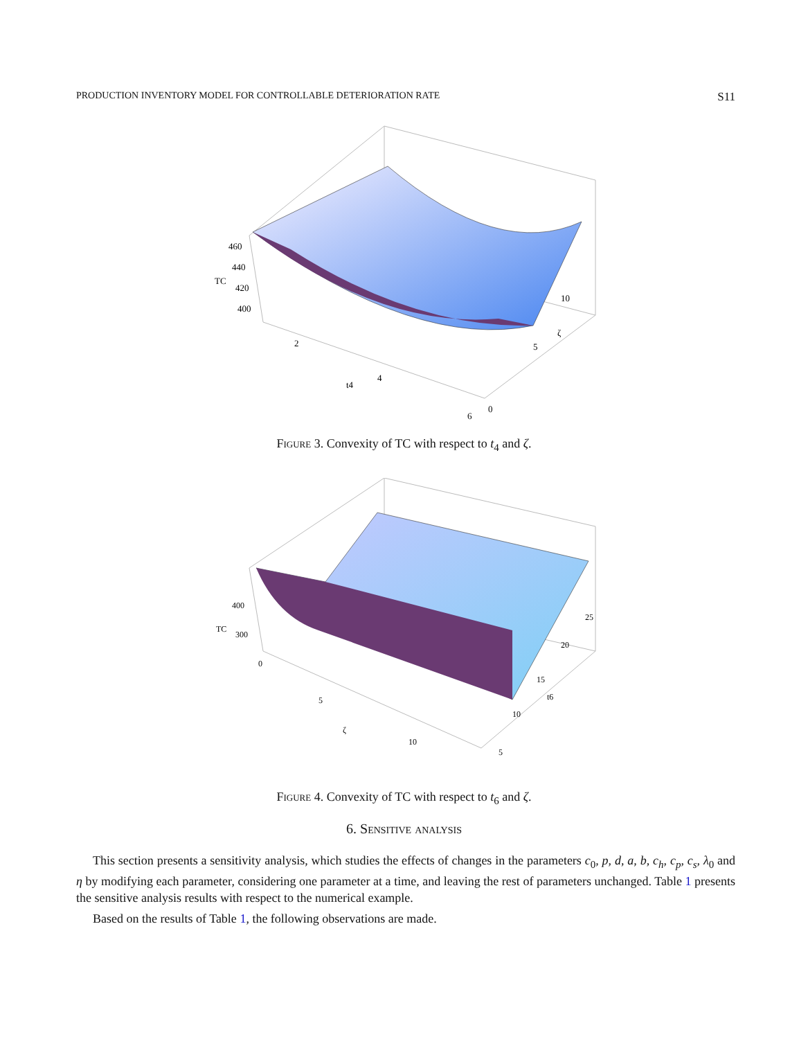PRODUCTION INVENTORY MODEL FOR CONTROLLABLE DETERIORATION RATE S11
460
440
TC
420
400
10
ζ
5
0
6
2
4
t4
Figure 3. Convexity of TC with respect to t<sub>4</sub> and ζ.
400
TC
300
0
25
20
15
t6
10
5
5
10
ζ
Figure 4. Convexity of TC with respect to t<sub>6</sub> and ζ.
6. Sensitive analysis
This section presents a sensitivity analysis, which studies the effects of changes in the parameters c<sub>0</sub>, p, d, a, b, c<sub>h</sub>, c<sub>p</sub>, c<sub>s</sub>, λ<sub>0</sub> and η by modifying each parameter, considering one parameter at a time, and leaving the rest of parameters unchanged. Table 1 presents the sensitive analysis results with respect to the numerical example.
Based on the results of Table 1, the following observations are made.